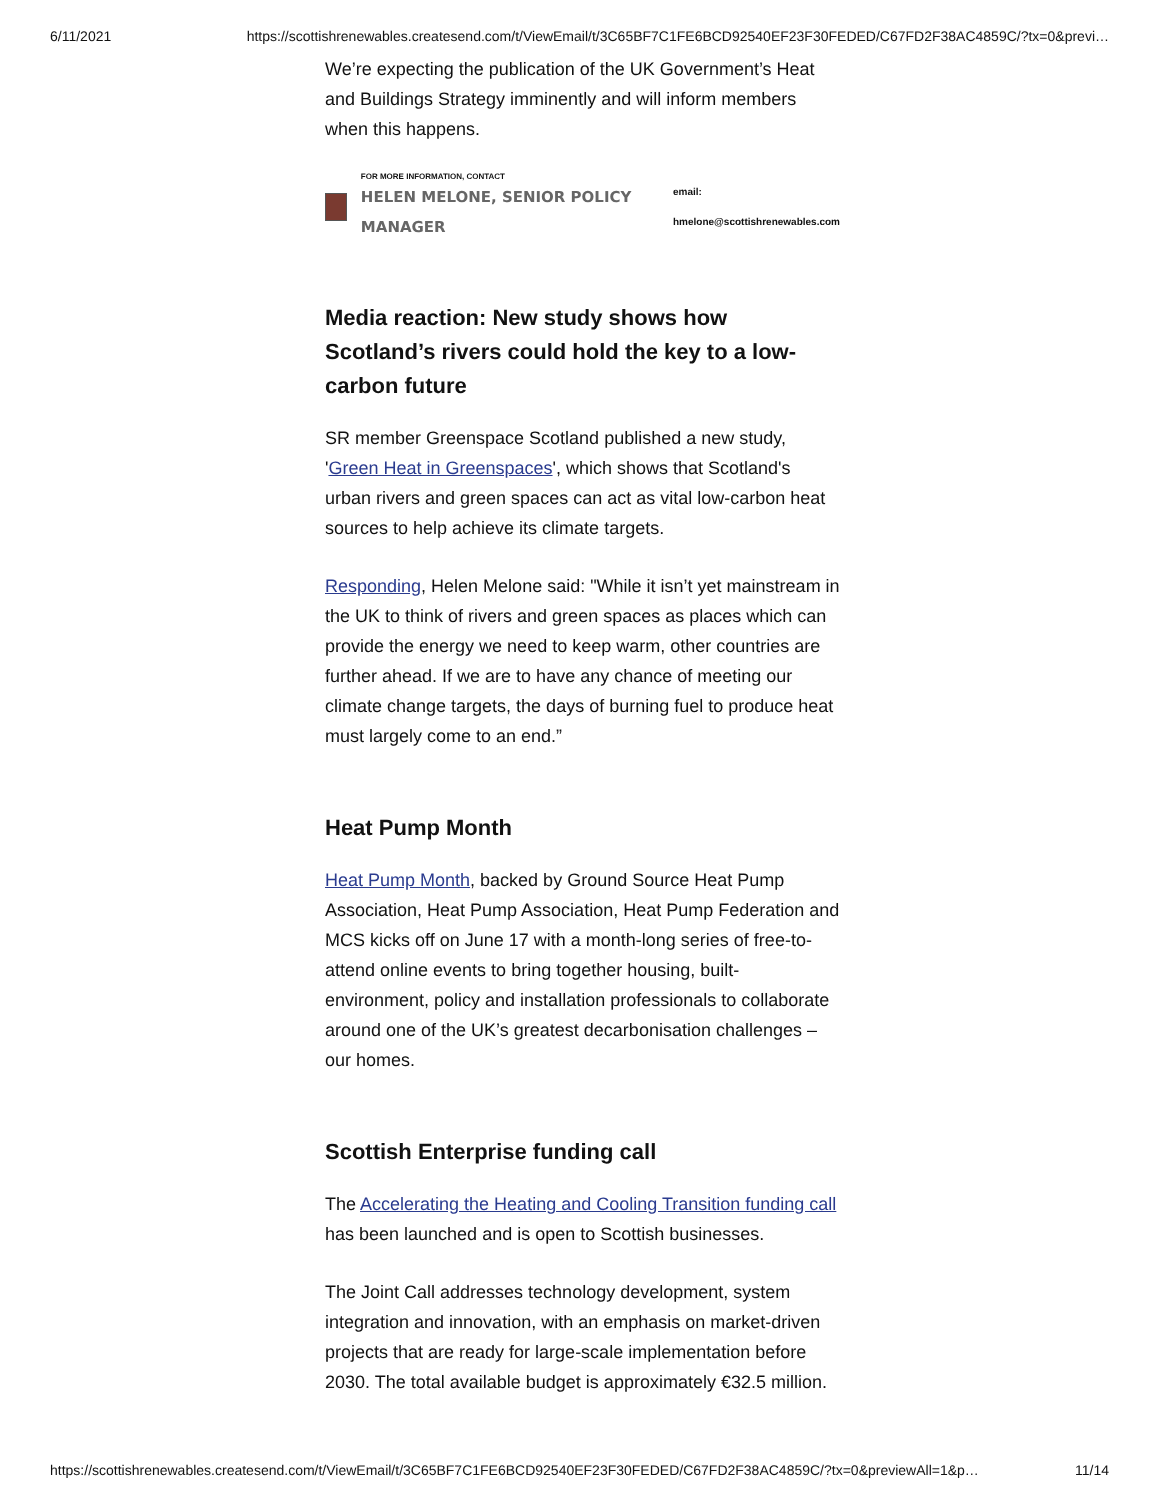6/11/2021 https://scottishrenewables.createsend.com/t/ViewEmail/t/3C65BF7C1FE6BCD92540EF23F30FEDED/C67FD2F38AC4859C/?tx=0&previ…
We’re expecting the publication of the UK Government’s Heat and Buildings Strategy imminently and will inform members when this happens.
FOR MORE INFORMATION, CONTACT
HELEN MELONE, SENIOR POLICY MANAGER
email: hmelone@scottishrenewables.com
Media reaction: New study shows how Scotland’s rivers could hold the key to a low-carbon future
SR member Greenspace Scotland published a new study, 'Green Heat in Greenspaces', which shows that Scotland's urban rivers and green spaces can act as vital low-carbon heat sources to help achieve its climate targets.
Responding, Helen Melone said: "While it isn’t yet mainstream in the UK to think of rivers and green spaces as places which can provide the energy we need to keep warm, other countries are further ahead. If we are to have any chance of meeting our climate change targets, the days of burning fuel to produce heat must largely come to an end.”
Heat Pump Month
Heat Pump Month, backed by Ground Source Heat Pump Association, Heat Pump Association, Heat Pump Federation and MCS kicks off on June 17 with a month-long series of free-to-attend online events to bring together housing, built-environment, policy and installation professionals to collaborate around one of the UK’s greatest decarbonisation challenges – our homes.
Scottish Enterprise funding call
The Accelerating the Heating and Cooling Transition funding call has been launched and is open to Scottish businesses.
The Joint Call addresses technology development, system integration and innovation, with an emphasis on market-driven projects that are ready for large-scale implementation before 2030. The total available budget is approximately €32.5 million.
https://scottishrenewables.createsend.com/t/ViewEmail/t/3C65BF7C1FE6BCD92540EF23F30FEDED/C67FD2F38AC4859C/?tx=0&previewAll=1&p… 11/14